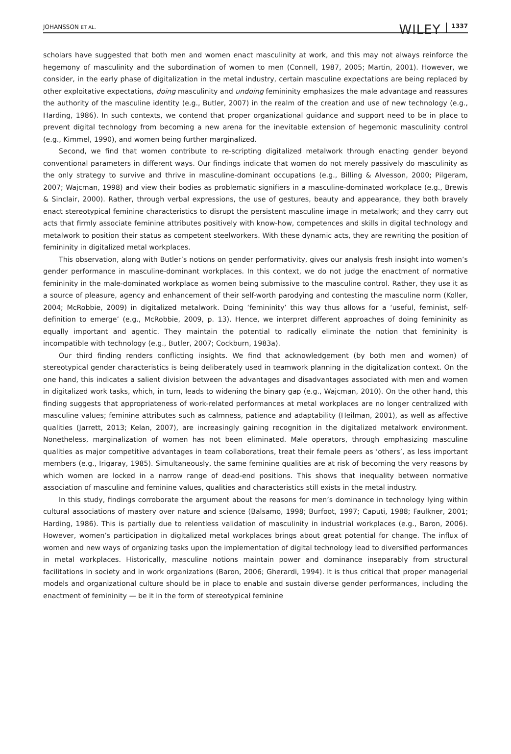JOHANSSON ET AL. WILEY 1337
scholars have suggested that both men and women enact masculinity at work, and this may not always reinforce the hegemony of masculinity and the subordination of women to men (Connell, 1987, 2005; Martin, 2001). However, we consider, in the early phase of digitalization in the metal industry, certain masculine expectations are being replaced by other exploitative expectations, doing masculinity and undoing femininity emphasizes the male advantage and reassures the authority of the masculine identity (e.g., Butler, 2007) in the realm of the creation and use of new technology (e.g., Harding, 1986). In such contexts, we contend that proper organizational guidance and support need to be in place to prevent digital technology from becoming a new arena for the inevitable extension of hegemonic masculinity control (e.g., Kimmel, 1990), and women being further marginalized.
Second, we find that women contribute to re-scripting digitalized metalwork through enacting gender beyond conventional parameters in different ways. Our findings indicate that women do not merely passively do masculinity as the only strategy to survive and thrive in masculine-dominant occupations (e.g., Billing & Alvesson, 2000; Pilgeram, 2007; Wajcman, 1998) and view their bodies as problematic signifiers in a masculine-dominated workplace (e.g., Brewis & Sinclair, 2000). Rather, through verbal expressions, the use of gestures, beauty and appearance, they both bravely enact stereotypical feminine characteristics to disrupt the persistent masculine image in metalwork; and they carry out acts that firmly associate feminine attributes positively with know-how, competences and skills in digital technology and metalwork to position their status as competent steelworkers. With these dynamic acts, they are rewriting the position of femininity in digitalized metal workplaces.
This observation, along with Butler’s notions on gender performativity, gives our analysis fresh insight into women’s gender performance in masculine-dominant workplaces. In this context, we do not judge the enactment of normative femininity in the male-dominated workplace as women being submissive to the masculine control. Rather, they use it as a source of pleasure, agency and enhancement of their self-worth parodying and contesting the masculine norm (Koller, 2004; McRobbie, 2009) in digitalized metalwork. Doing ‘femininity’ this way thus allows for a ‘useful, feminist, self-definition to emerge’ (e.g., McRobbie, 2009, p. 13). Hence, we interpret different approaches of doing femininity as equally important and agentic. They maintain the potential to radically eliminate the notion that femininity is incompatible with technology (e.g., Butler, 2007; Cockburn, 1983a).
Our third finding renders conflicting insights. We find that acknowledgement (by both men and women) of stereotypical gender characteristics is being deliberately used in teamwork planning in the digitalization context. On the one hand, this indicates a salient division between the advantages and disadvantages associated with men and women in digitalized work tasks, which, in turn, leads to widening the binary gap (e.g., Wajcman, 2010). On the other hand, this finding suggests that appropriateness of work-related performances at metal workplaces are no longer centralized with masculine values; feminine attributes such as calmness, patience and adaptability (Heilman, 2001), as well as affective qualities (Jarrett, 2013; Kelan, 2007), are increasingly gaining recognition in the digitalized metalwork environment. Nonetheless, marginalization of women has not been eliminated. Male operators, through emphasizing masculine qualities as major competitive advantages in team collaborations, treat their female peers as ‘others’, as less important members (e.g., Irigaray, 1985). Simultaneously, the same feminine qualities are at risk of becoming the very reasons by which women are locked in a narrow range of dead-end positions. This shows that inequality between normative association of masculine and feminine values, qualities and characteristics still exists in the metal industry.
In this study, findings corroborate the argument about the reasons for men’s dominance in technology lying within cultural associations of mastery over nature and science (Balsamo, 1998; Burfoot, 1997; Caputi, 1988; Faulkner, 2001; Harding, 1986). This is partially due to relentless validation of masculinity in industrial workplaces (e.g., Baron, 2006). However, women’s participation in digitalized metal workplaces brings about great potential for change. The influx of women and new ways of organizing tasks upon the implementation of digital technology lead to diversified performances in metal workplaces. Historically, masculine notions maintain power and dominance inseparably from structural facilitations in society and in work organizations (Baron, 2006; Gherardi, 1994). It is thus critical that proper managerial models and organizational culture should be in place to enable and sustain diverse gender performances, including the enactment of femininity — be it in the form of stereotypical feminine